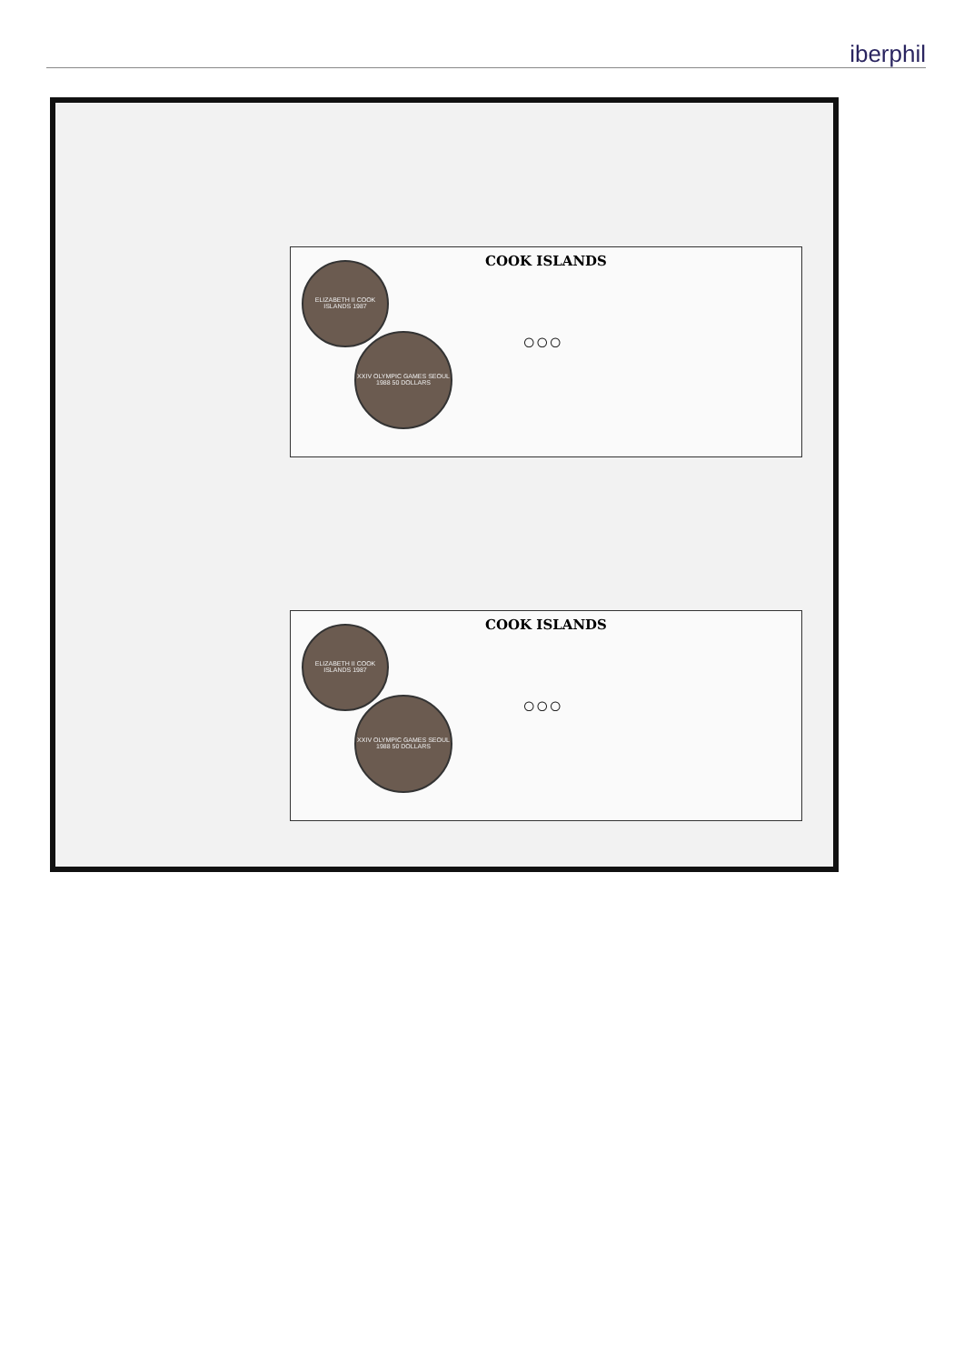iberphil
COOK ISLANDS
ELIZABETH II COOK ISLANDS 1987
XXIV OLYMPIC GAMES SEOUL 1988 50 DOLLARS
○○○
COOK ISLANDS
ELIZABETH II COOK ISLANDS 1987
XXIV OLYMPIC GAMES SEOUL 1988 50 DOLLARS
○○○